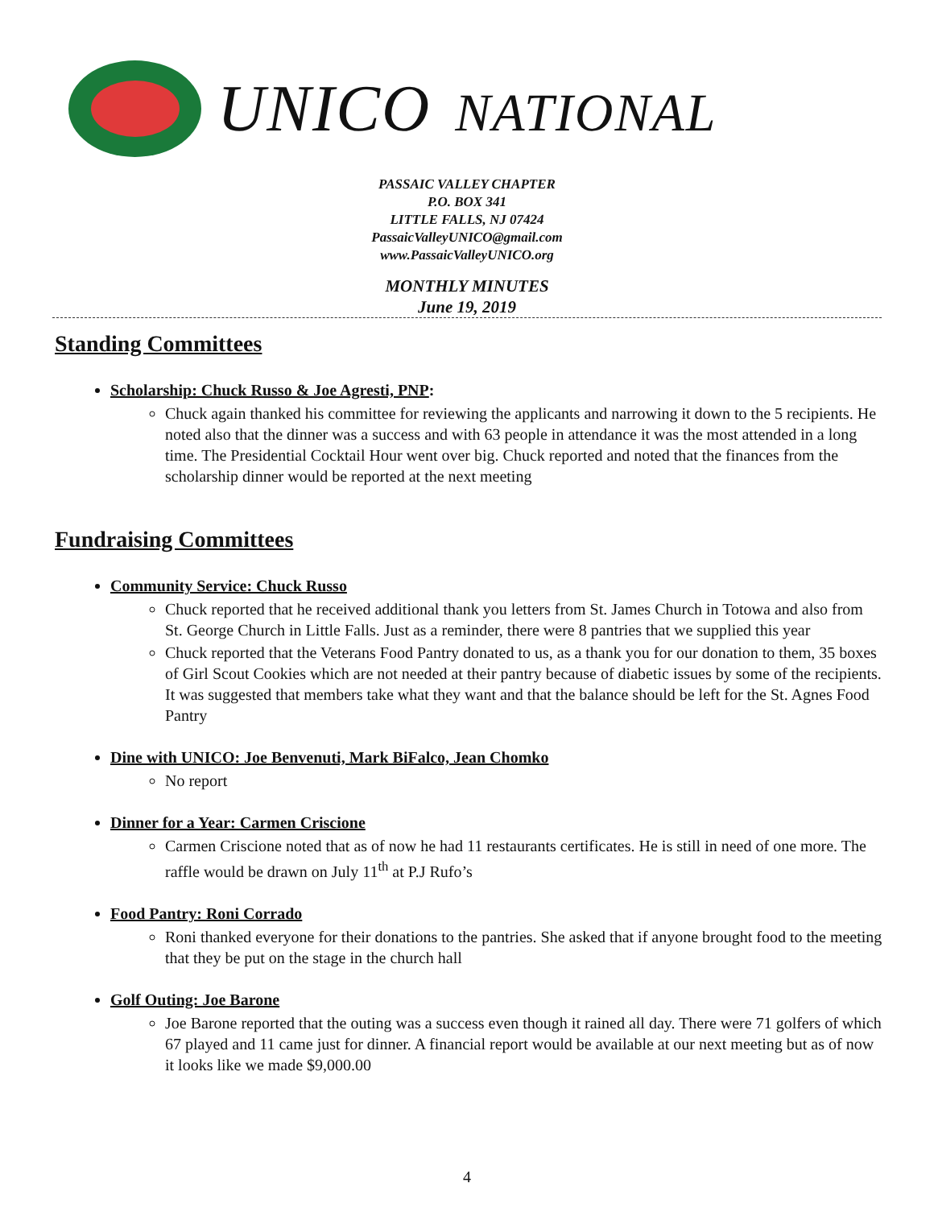UNICO NATIONAL
PASSAIC VALLEY CHAPTER
P.O. BOX 341
LITTLE FALLS, NJ 07424
PassaicValleyUNICO@gmail.com
www.PassaicValleyUNICO.org
MONTHLY MINUTES
June 19, 2019
Standing Committees
Scholarship: Chuck Russo & Joe Agresti, PNP:
Chuck again thanked his committee for reviewing the applicants and narrowing it down to the 5 recipients. He noted also that the dinner was a success and with 63 people in attendance it was the most attended in a long time. The Presidential Cocktail Hour went over big. Chuck reported and noted that the finances from the scholarship dinner would be reported at the next meeting
Fundraising Committees
Community Service: Chuck Russo
Chuck reported that he received additional thank you letters from St. James Church in Totowa and also from St. George Church in Little Falls. Just as a reminder, there were 8 pantries that we supplied this year
Chuck reported that the Veterans Food Pantry donated to us, as a thank you for our donation to them, 35 boxes of Girl Scout Cookies which are not needed at their pantry because of diabetic issues by some of the recipients. It was suggested that members take what they want and that the balance should be left for the St. Agnes Food Pantry
Dine with UNICO: Joe Benvenuti, Mark BiFalco, Jean Chomko
No report
Dinner for a Year: Carmen Criscione
Carmen Criscione noted that as of now he had 11 restaurants certificates. He is still in need of one more. The raffle would be drawn on July 11<sup>th</sup> at P.J Rufo’s
Food Pantry: Roni Corrado
Roni thanked everyone for their donations to the pantries. She asked that if anyone brought food to the meeting that they be put on the stage in the church hall
Golf Outing: Joe Barone
Joe Barone reported that the outing was a success even though it rained all day. There were 71 golfers of which 67 played and 11 came just for dinner. A financial report would be available at our next meeting but as of now it looks like we made $9,000.00
4